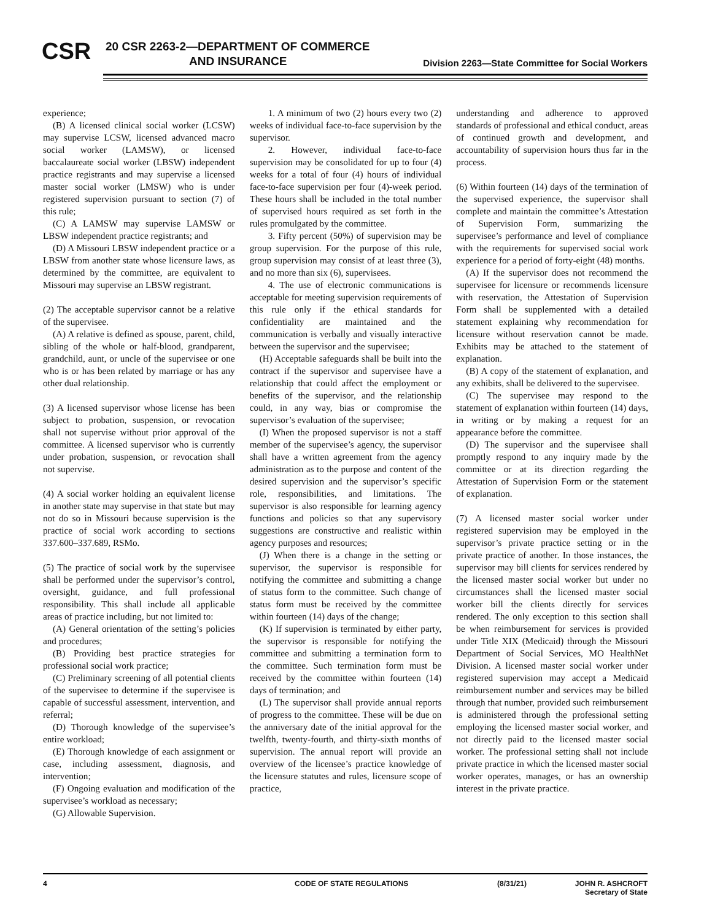CSR
20 CSR 2263-2—DEPARTMENT OF COMMERCE
AND INSURANCE
Division 2263—State Committee for Social Workers
experience;
(B) A licensed clinical social worker (LCSW) may supervise LCSW, licensed advanced macro social worker (LAMSW), or licensed baccalaureate social worker (LBSW) independent practice registrants and may supervise a licensed master social worker (LMSW) who is under registered supervision pursuant to section (7) of this rule;
(C) A LAMSW may supervise LAMSW or LBSW independent practice registrants; and
(D) A Missouri LBSW independent practice or a LBSW from another state whose licensure laws, as determined by the committee, are equivalent to Missouri may supervise an LBSW registrant.
(2) The acceptable supervisor cannot be a relative of the supervisee.
(A) A relative is defined as spouse, parent, child, sibling of the whole or half-blood, grandparent, grandchild, aunt, or uncle of the supervisee or one who is or has been related by marriage or has any other dual relationship.
(3) A licensed supervisor whose license has been subject to probation, suspension, or revocation shall not supervise without prior approval of the committee. A licensed supervisor who is currently under probation, suspension, or revocation shall not supervise.
(4) A social worker holding an equivalent license in another state may supervise in that state but may not do so in Missouri because supervision is the practice of social work according to sections 337.600–337.689, RSMo.
(5) The practice of social work by the supervisee shall be performed under the supervisor’s control, oversight, guidance, and full professional responsibility. This shall include all applicable areas of practice including, but not limited to:
(A) General orientation of the setting’s policies and procedures;
(B) Providing best practice strategies for professional social work practice;
(C) Preliminary screening of all potential clients of the supervisee to determine if the supervisee is capable of successful assessment, intervention, and referral;
(D) Thorough knowledge of the supervisee’s entire workload;
(E) Thorough knowledge of each assignment or case, including assessment, diagnosis, and intervention;
(F) Ongoing evaluation and modification of the supervisee’s workload as necessary;
(G) Allowable Supervision.
1. A minimum of two (2) hours every two (2) weeks of individual face-to-face supervision by the supervisor.
2. However, individual face-to-face supervision may be consolidated for up to four (4) weeks for a total of four (4) hours of individual face-to-face supervision per four (4)-week period. These hours shall be included in the total number of supervised hours required as set forth in the rules promulgated by the committee.
3. Fifty percent (50%) of supervision may be group supervision. For the purpose of this rule, group supervision may consist of at least three (3), and no more than six (6), supervisees.
4. The use of electronic communications is acceptable for meeting supervision requirements of this rule only if the ethical standards for confidentiality are maintained and the communication is verbally and visually interactive between the supervisor and the supervisee;
(H) Acceptable safeguards shall be built into the contract if the supervisor and supervisee have a relationship that could affect the employment or benefits of the supervisor, and the relationship could, in any way, bias or compromise the supervisor’s evaluation of the supervisee;
(I) When the proposed supervisor is not a staff member of the supervisee’s agency, the supervisor shall have a written agreement from the agency administration as to the purpose and content of the desired supervision and the supervisor’s specific role, responsibilities, and limitations. The supervisor is also responsible for learning agency functions and policies so that any supervisory suggestions are constructive and realistic within agency purposes and resources;
(J) When there is a change in the setting or supervisor, the supervisor is responsible for notifying the committee and submitting a change of status form to the committee. Such change of status form must be received by the committee within fourteen (14) days of the change;
(K) If supervision is terminated by either party, the supervisor is responsible for notifying the committee and submitting a termination form to the committee. Such termination form must be received by the committee within fourteen (14) days of termination; and
(L) The supervisor shall provide annual reports of progress to the committee. These will be due on the anniversary date of the initial approval for the twelfth, twenty-fourth, and thirty-sixth months of supervision. The annual report will provide an overview of the licensee’s practice knowledge of the licensure statutes and rules, licensure scope of practice,
understanding and adherence to approved standards of professional and ethical conduct, areas of continued growth and development, and accountability of supervision hours thus far in the process.
(6) Within fourteen (14) days of the termination of the supervised experience, the supervisor shall complete and maintain the committee’s Attestation of Supervision Form, summarizing the supervisee’s performance and level of compliance with the requirements for supervised social work experience for a period of forty-eight (48) months.
(A) If the supervisor does not recommend the supervisee for licensure or recommends licensure with reservation, the Attestation of Supervision Form shall be supplemented with a detailed statement explaining why recommendation for licensure without reservation cannot be made. Exhibits may be attached to the statement of explanation.
(B) A copy of the statement of explanation, and any exhibits, shall be delivered to the supervisee.
(C) The supervisee may respond to the statement of explanation within fourteen (14) days, in writing or by making a request for an appearance before the committee.
(D) The supervisor and the supervisee shall promptly respond to any inquiry made by the committee or at its direction regarding the Attestation of Supervision Form or the statement of explanation.
(7) A licensed master social worker under registered supervision may be employed in the supervisor’s private practice setting or in the private practice of another. In those instances, the supervisor may bill clients for services rendered by the licensed master social worker but under no circumstances shall the licensed master social worker bill the clients directly for services rendered. The only exception to this section shall be when reimbursement for services is provided under Title XIX (Medicaid) through the Missouri Department of Social Services, MO HealthNet Division. A licensed master social worker under registered supervision may accept a Medicaid reimbursement number and services may be billed through that number, provided such reimbursement is administered through the professional setting employing the licensed master social worker, and not directly paid to the licensed master social worker. The professional setting shall not include private practice in which the licensed master social worker operates, manages, or has an ownership interest in the private practice.
4 CODE OF STATE REGULATIONS (8/31/21) JOHN R. ASHCROFT
Secretary of State